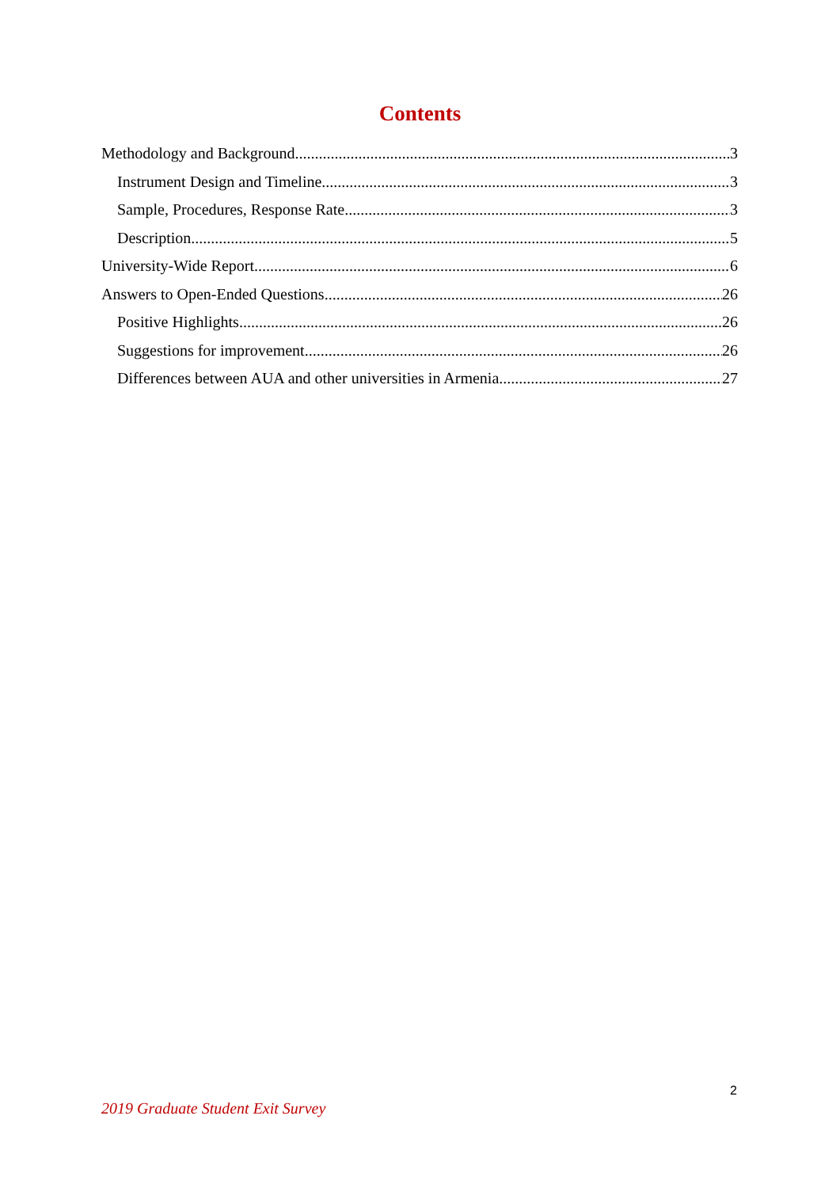Contents
Methodology and Background 3
Instrument Design and Timeline 3
Sample, Procedures, Response Rate 3
Description 5
University-Wide Report 6
Answers to Open-Ended Questions 26
Positive Highlights 26
Suggestions for improvement 26
Differences between AUA and other universities in Armenia 27
2
2019 Graduate Student Exit Survey